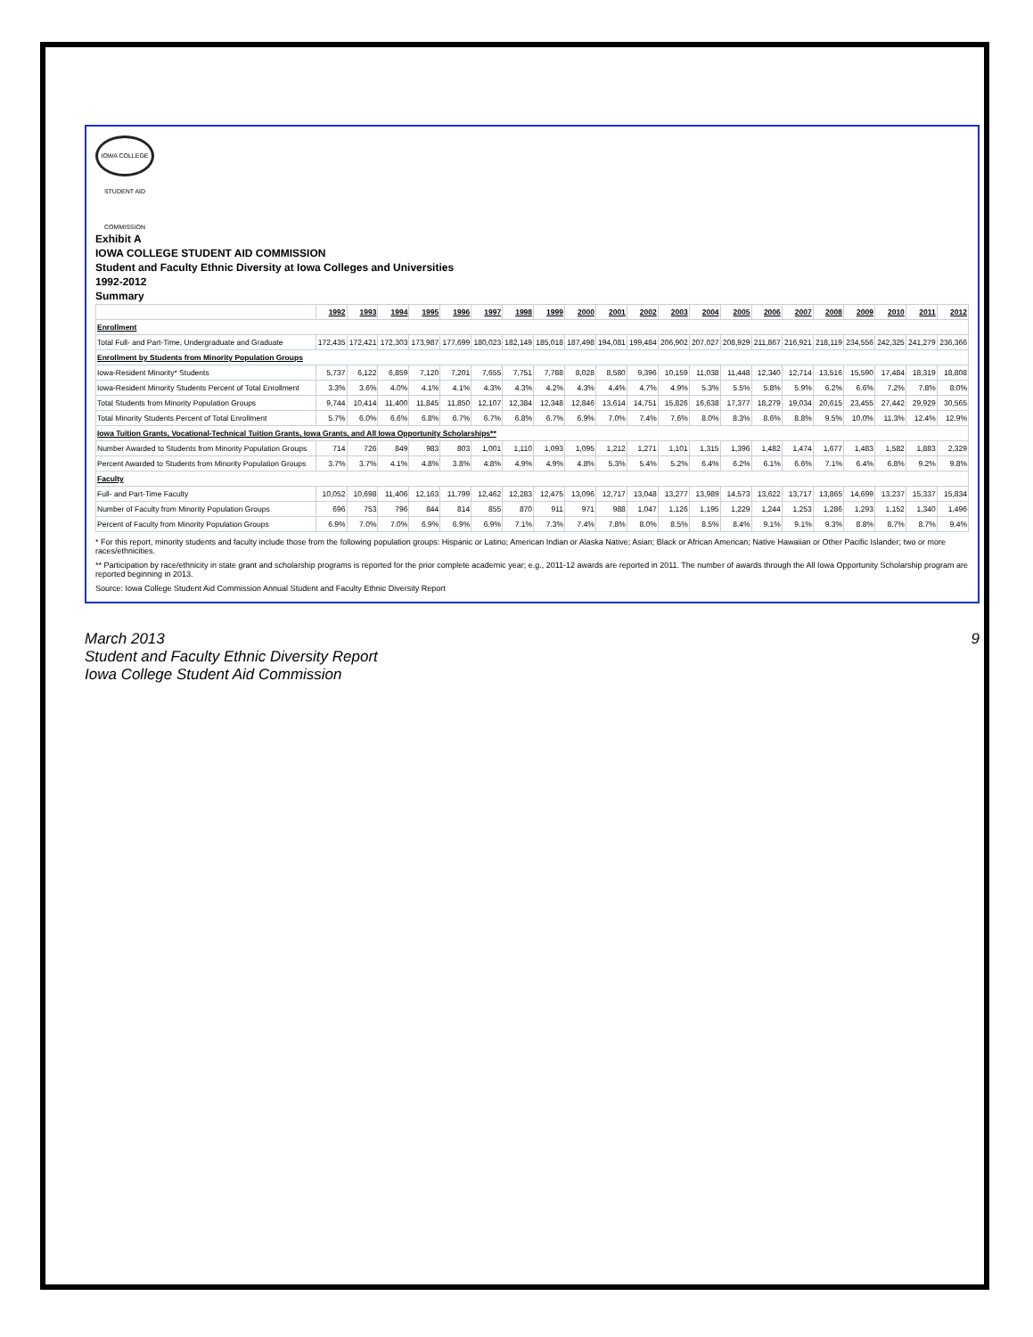IOWA COLLEGE STUDENT AID COMMISSION
Exhibit A
IOWA COLLEGE STUDENT AID COMMISSION
Student and Faculty Ethnic Diversity at Iowa Colleges and Universities
1992-2012
Summary
| | 1992 | 1993 | 1994 | 1995 | 1996 | 1997 | 1998 | 1999 | 2000 | 2001 | 2002 | 2003 | 2004 | 2005 | 2006 | 2007 | 2008 | 2009 | 2010 | 2011 | 2012 |
| --- | --- | --- | --- | --- | --- | --- | --- | --- | --- | --- | --- | --- | --- | --- | --- | --- | --- | --- | --- | --- | --- |
| Enrollment | | | | | | | | | | | | | | | | | | | | | |
| Total Full- and Part-Time, Undergraduate and Graduate | 172,435 | 172,421 | 172,303 | 173,987 | 177,699 | 180,023 | 182,149 | 185,018 | 187,498 | 194,081 | 199,484 | 206,902 | 207,027 | 208,929 | 211,867 | 216,921 | 218,119 | 234,556 | 242,325 | 241,279 | 236,366 |
| Enrollment by Students from Minority Population Groups | | | | | | | | | | | | | | | | | | | | | |
| Iowa-Resident Minority* Students | 5,737 | 6,122 | 6,859 | 7,120 | 7,201 | 7,655 | 7,751 | 7,788 | 8,028 | 8,580 | 9,396 | 10,159 | 11,038 | 11,448 | 12,340 | 12,714 | 13,516 | 15,590 | 17,484 | 18,319 | 18,808 |
| Iowa-Resident Minority Students Percent of Total Enrollment | 3.3% | 3.6% | 4.0% | 4.1% | 4.1% | 4.3% | 4.3% | 4.2% | 4.3% | 4.4% | 4.7% | 4.9% | 5.3% | 5.5% | 5.8% | 5.9% | 6.2% | 6.6% | 7.2% | 7.8% | 8.0% |
| Total Students from Minority Population Groups | 9,744 | 10,414 | 11,400 | 11,845 | 11,850 | 12,107 | 12,384 | 12,348 | 12,846 | 13,614 | 14,751 | 15,826 | 16,638 | 17,377 | 18,279 | 19,034 | 20,615 | 23,455 | 27,442 | 29,929 | 30,565 |
| Total Minority Students Percent of Total Enrollment | 5.7% | 6.0% | 6.6% | 6.8% | 6.7% | 6.7% | 6.8% | 6.7% | 6.9% | 7.0% | 7.4% | 7.6% | 8.0% | 8.3% | 8.6% | 8.8% | 9.5% | 10.0% | 11.3% | 12.4% | 12.9% |
| Iowa Tuition Grants, Vocational-Technical Tuition Grants, Iowa Grants, and All Iowa Opportunity Scholarships** | | | | | | | | | | | | | | | | | | | | | |
| Number Awarded to Students from Minority Population Groups | 714 | 726 | 849 | 983 | 803 | 1,001 | 1,110 | 1,093 | 1,095 | 1,212 | 1,271 | 1,101 | 1,315 | 1,396 | 1,482 | 1,474 | 1,677 | 1,483 | 1,582 | 1,883 | 2,329 |
| Percent Awarded to Students from Minority Population Groups | 3.7% | 3.7% | 4.1% | 4.8% | 3.8% | 4.8% | 4.9% | 4.9% | 4.8% | 5.3% | 5.4% | 5.2% | 6.4% | 6.2% | 6.1% | 6.6% | 7.1% | 6.4% | 6.8% | 9.2% | 9.8% |
| Faculty | | | | | | | | | | | | | | | | | | | | | |
| Full- and Part-Time Faculty | 10,052 | 10,698 | 11,406 | 12,163 | 11,799 | 12,462 | 12,283 | 12,475 | 13,096 | 12,717 | 13,048 | 13,277 | 13,989 | 14,573 | 13,622 | 13,717 | 13,865 | 14,699 | 13,237 | 15,337 | 15,834 |
| Number of Faculty from Minority Population Groups | 696 | 753 | 796 | 844 | 814 | 855 | 870 | 911 | 971 | 988 | 1,047 | 1,126 | 1,195 | 1,229 | 1,244 | 1,253 | 1,286 | 1,293 | 1,152 | 1,340 | 1,496 |
| Percent of Faculty from Minority Population Groups | 6.9% | 7.0% | 7.0% | 6.9% | 6.9% | 6.9% | 7.1% | 7.3% | 7.4% | 7.8% | 8.0% | 8.5% | 8.5% | 8.4% | 9.1% | 9.1% | 9.3% | 8.8% | 8.7% | 8.7% | 9.4% |
* For this report, minority students and faculty include those from the following population groups: Hispanic or Latino; American Indian or Alaska Native; Asian; Black or African American; Native Hawaiian or Other Pacific Islander; two or more races/ethnicities.
** Participation by race/ethnicity in state grant and scholarship programs is reported for the prior complete academic year; e.g., 2011-12 awards are reported in 2011. The number of awards through the All Iowa Opportunity Scholarship program are reported beginning in 2013.
Source: Iowa College Student Aid Commission Annual Student and Faculty Ethnic Diversity Report
March 2013
Student and Faculty Ethnic Diversity Report
Iowa College Student Aid Commission
9